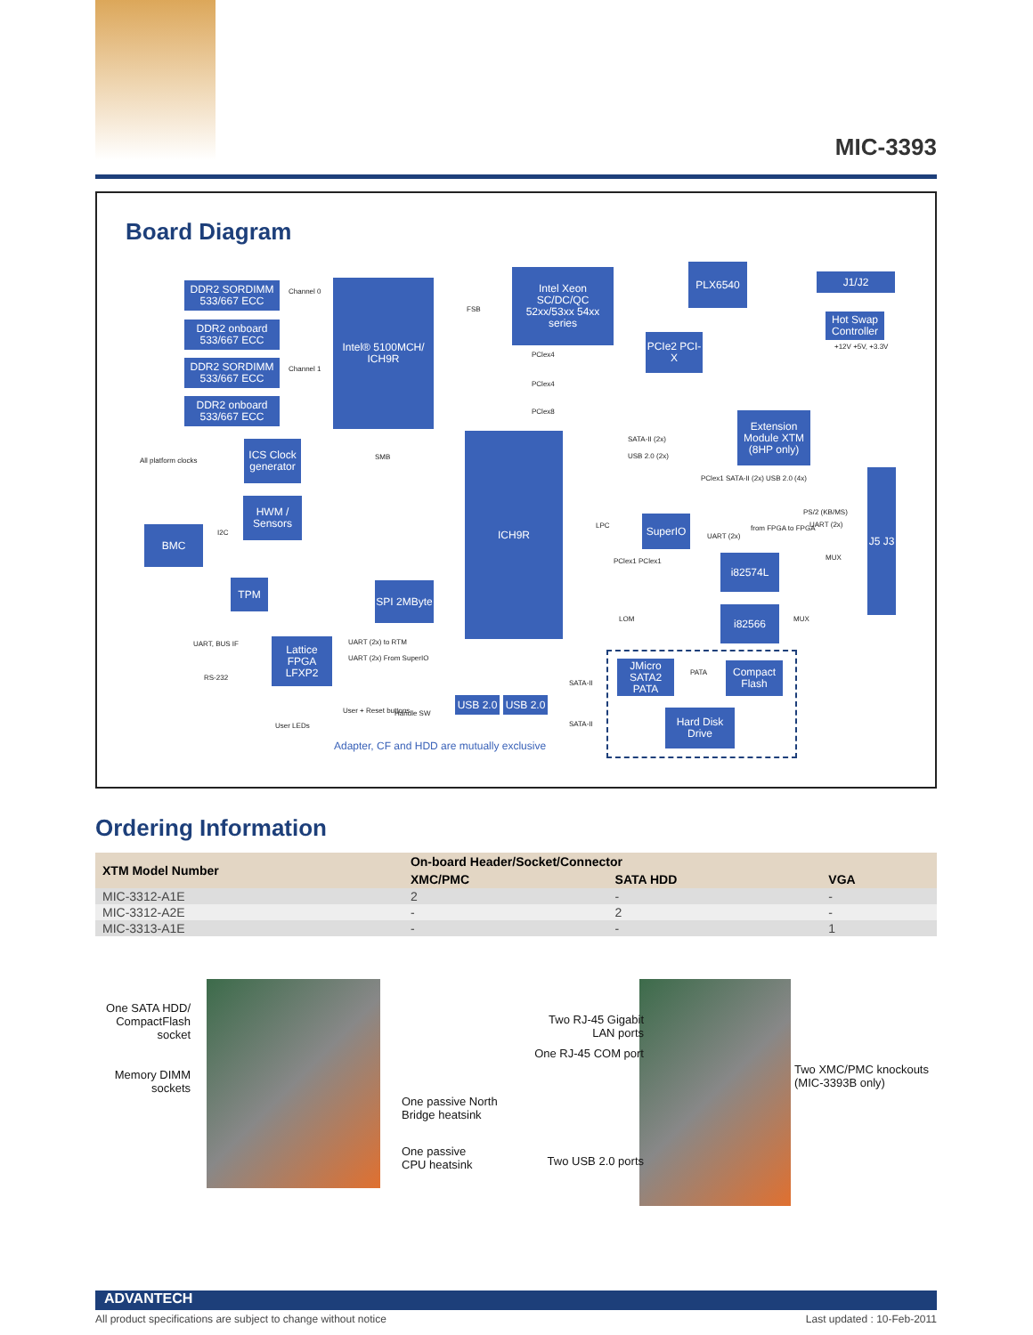MIC-3393
Board Diagram
DDR2 SORDIMM 533/667 ECC
DDR2 onboard 533/667 ECC
DDR2 SORDIMM 533/667 ECC
DDR2 onboard 533/667 ECC
Intel® 5100MCH/ ICH9R
Intel Xeon SC/DC/QC 52xx/53xx 54xx series
PLX6540
J1/J2
Hot Swap Controller
+12V +5V, +3.3V
PCIe2 PCI-X
Extension Module XTM (8HP only)
ICS Clock generator
All platform clocks
HWM / Sensors
BMC
TPM
SPI 2MByte
ICH9R
SuperIO
i82574L
i82566
J5 J3
Lattice FPGA LFXP2
USB 2.0
USB 2.0
JMicro SATA2 PATA
Compact Flash
Hard Disk Drive
Channel 0
Channel 1
FSB
PClex4
PClex4
PClex8
SMB
SATA-II (2x)
USB 2.0 (2x)
PClex1 SATA-II (2x) USB 2.0 (4x)
PS/2 (KB/MS)
LPC
I2C
PClex1 PClex1
LOM
UART, BUS IF UART (2x) to RTM
UART (2x) From SuperIO
User LEDs
User + Reset buttons Handle SW
RS-232
SATA-II
SATA-II
PATA
from FPGA to FPGA
UART (2x)
UART (2x)
MUX
MUX
Adapter, CF and HDD are mutually exclusive
Ordering Information
| XTM Model Number | On-board Header/Socket/Connector | | |
| --- | --- | --- | --- |
| | XMC/PMC | SATA HDD | VGA |
| MIC-3312-A1E | 2 | - | - |
| MIC-3312-A2E | - | 2 | - |
| MIC-3313-A1E | - | - | 1 |
One SATA HDD/ CompactFlash socket
Memory DIMM sockets
One passive North
Bridge heatsink
One passive
CPU heatsink
Two RJ-45 Gigabit LAN ports
One RJ-45 COM port
Two USB 2.0 ports
Two XMC/PMC knockouts
(MIC-3393B only)
ADVANTECH
All product specifications are subject to change without notice
Last updated : 10-Feb-2011